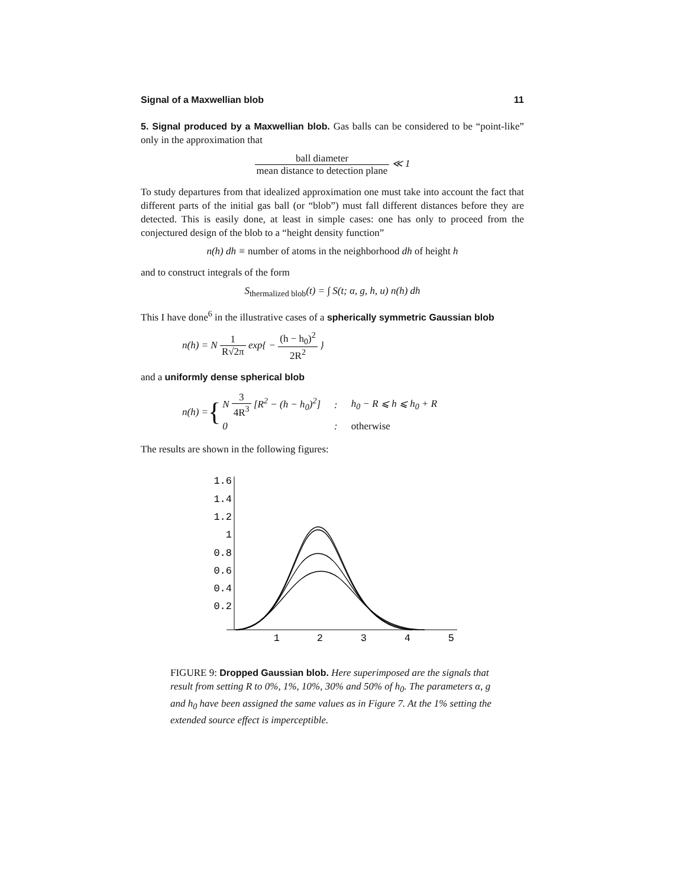Signal of a Maxwellian blob 11
5. Signal produced by a Maxwellian blob. Gas balls can be considered to be “point-like” only in the approximation that
ball diameter mean distance to detection plane ≪ 1
To study departures from that idealized approximation one must take into account the fact that different parts of the initial gas ball (or “blob”) must fall different distances before they are detected. This is easily done, at least in simple cases: one has only to proceed from the conjectured design of the blob to a “height density function”
n(h) dh ≡ number of atoms in the neighborhood dh of height h
and to construct integrals of the form
S<sub>thermalized blob</sub>(t) = ∫ S(t; α, g, h, u) n(h) dh
This I have done<sup>6</sup> in the illustrative cases of a spherically symmetric Gaussian blob
n(h) = N 1 R√2π exp{ − (h − h<sub>0</sub>)<sup>2</sup> 2R<sup>2</sup> }
and a uniformly dense spherical blob
n(h) = {
| N 3 4R<sup>3</sup> [R<sup>2</sup> − (h − h<sub>0</sub>)<sup>2</sup>] | : | h<sub>0</sub> − R ⩽ h ⩽ h<sub>0</sub> + R |
| 0 | : | otherwise |
The results are shown in the following figures:
1.6
1.4
1.2
1
0.8
0.6
0.4
0.2
1
2
3
4
5
FIGURE 9: Dropped Gaussian blob. Here superimposed are the signals that result from setting R to 0%, 1%, 10%, 30% and 50% of h<sub>0</sub>. The parameters α, g and h<sub>0</sub> have been assigned the same values as in Figure 7. At the 1% setting the extended source effect is imperceptible.